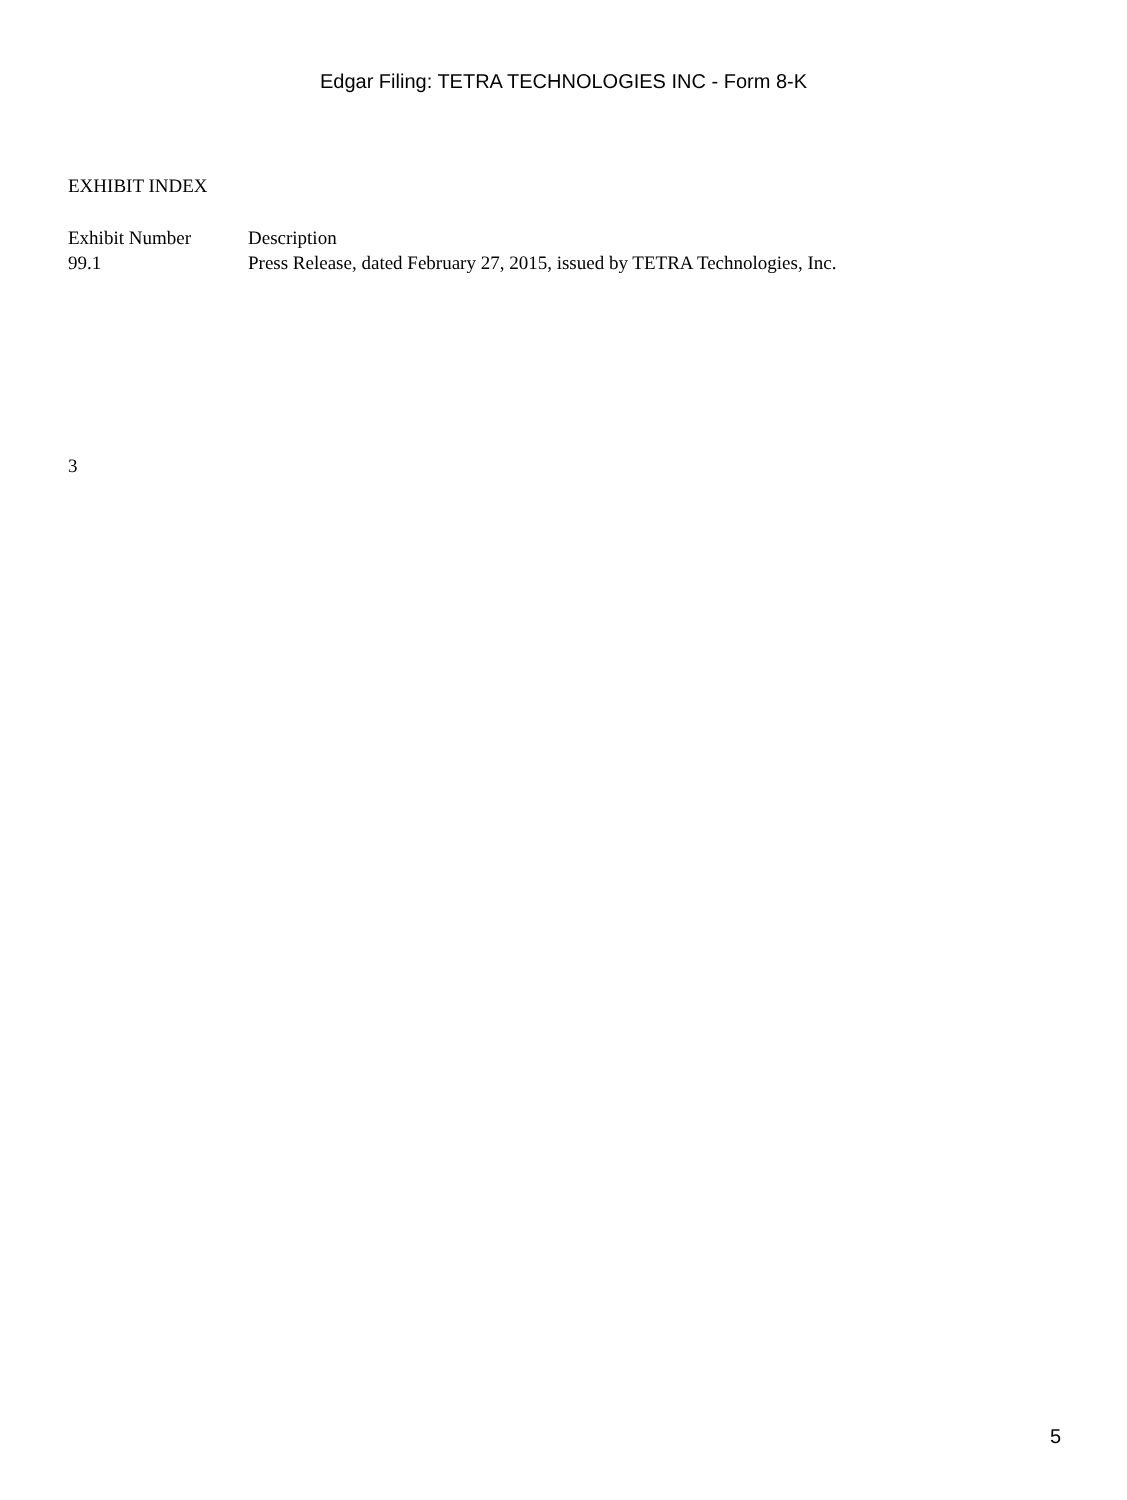Edgar Filing: TETRA TECHNOLOGIES INC - Form 8-K
EXHIBIT INDEX
| Exhibit Number | Description |
| --- | --- |
| 99.1 | Press Release, dated February 27, 2015, issued by TETRA Technologies, Inc. |
3
5